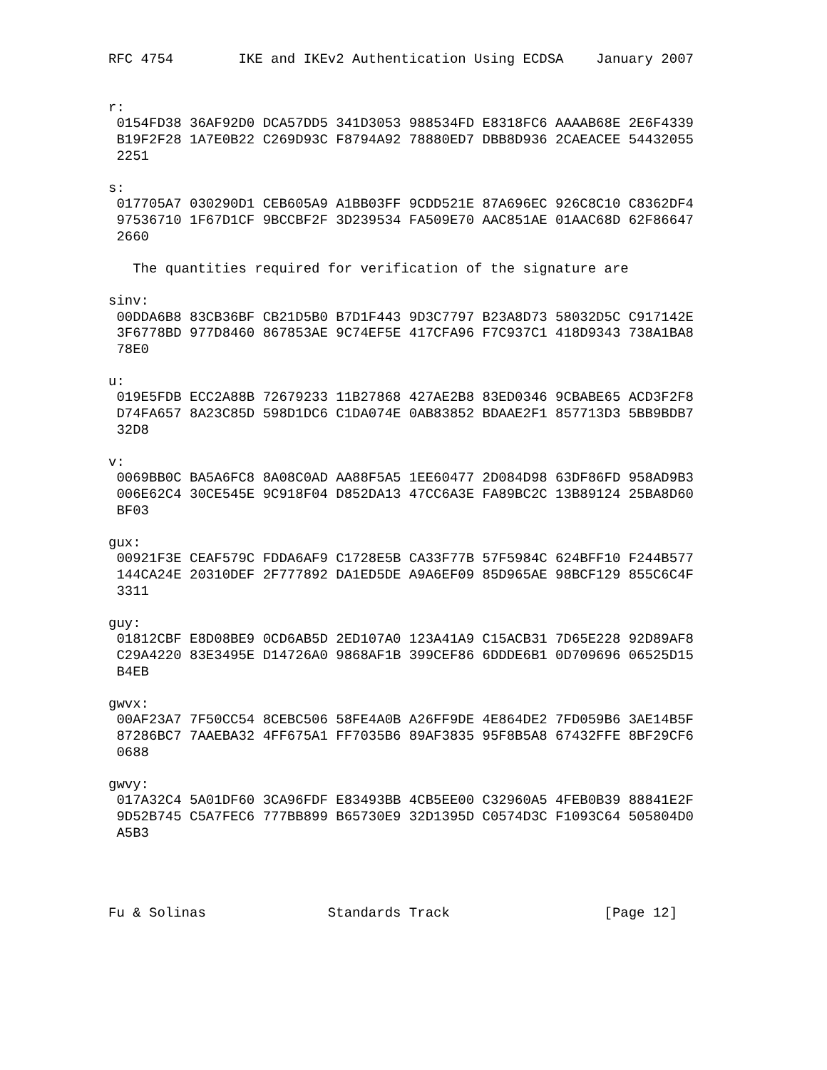RFC 4754        IKE and IKEv2 Authentication Using ECDSA    January 2007


r:
 0154FD38 36AF92D0 DCA57DD5 341D3053 988534FD E8318FC6 AAAAB68E 2E6F4339
 B19F2F28 1A7E0B22 C269D93C F8794A92 78880ED7 DBB8D936 2CAEACEE 54432055
 2251

s:
 017705A7 030290D1 CEB605A9 A1BB03FF 9CDD521E 87A696EC 926C8C10 C8362DF4
 97536710 1F67D1CF 9BCCBF2F 3D239534 FA509E70 AAC851AE 01AAC68D 62F86647
 2660

   The quantities required for verification of the signature are

sinv:
 00DDA6B8 83CB36BF CB21D5B0 B7D1F443 9D3C7797 B23A8D73 58032D5C C917142E
 3F6778BD 977D8460 867853AE 9C74EF5E 417CFA96 F7C937C1 418D9343 738A1BA8
 78E0

u:
 019E5FDB ECC2A88B 72679233 11B27868 427AE2B8 83ED0346 9CBABE65 ACD3F2F8
 D74FA657 8A23C85D 598D1DC6 C1DA074E 0AB83852 BDAAE2F1 857713D3 5BB9BDB7
 32D8

v:
 0069BB0C BA5A6FC8 8A08C0AD AA88F5A5 1EE60477 2D084D98 63DF86FD 958AD9B3
 006E62C4 30CE545E 9C918F04 D852DA13 47CC6A3E FA89BC2C 13B89124 25BA8D60
 BF03

gux:
 00921F3E CEAF579C FDDA6AF9 C1728E5B CA33F77B 57F5984C 624BFF10 F244B577
 144CA24E 20310DEF 2F777892 DA1ED5DE A9A6EF09 85D965AE 98BCF129 855C6C4F
 3311

guy:
 01812CBF E8D08BE9 0CD6AB5D 2ED107A0 123A41A9 C15ACB31 7D65E228 92D89AF8
 C29A4220 83E3495E D14726A0 9868AF1B 399CEF86 6DDDE6B1 0D709696 06525D15
 B4EB

gwvx:
 00AF23A7 7F50CC54 8CEBC506 58FE4A0B A26FF9DE 4E864DE2 7FD059B6 3AE14B5F
 87286BC7 7AAEBA32 4FF675A1 FF7035B6 89AF3835 95F8B5A8 67432FFE 8BF29CF6
 0688

gwvy:
 017A32C4 5A01DF60 3CA96FDF E83493BB 4CB5EE00 C32960A5 4FEB0B39 88841E2F
 9D52B745 C5A7FEC6 777BB899 B65730E9 32D1395D C0574D3C F1093C64 505804D0
 A5B3




Fu & Solinas               Standards Track                   [Page 12]